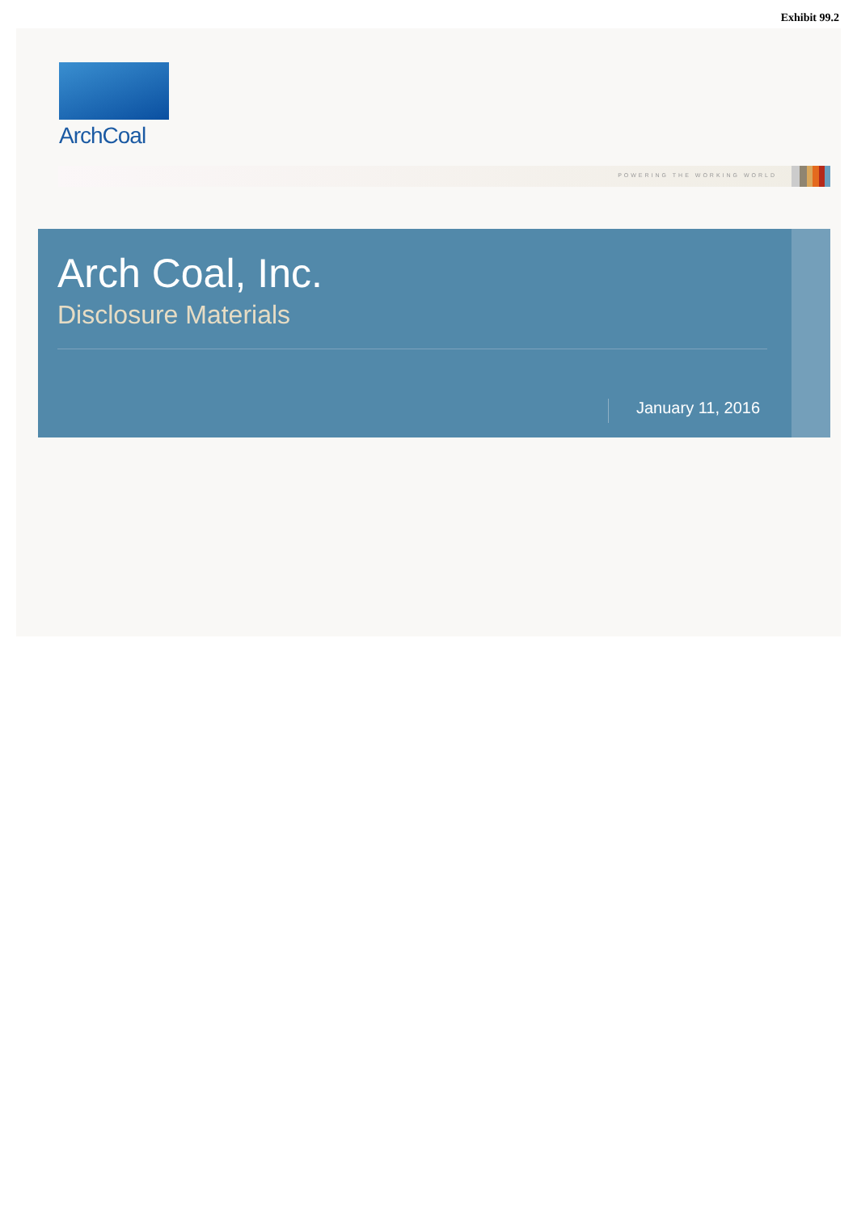Exhibit 99.2
ArchCoal
POWERING THE WORKING WORLD
Arch Coal, Inc.
Disclosure Materials
January 11, 2016